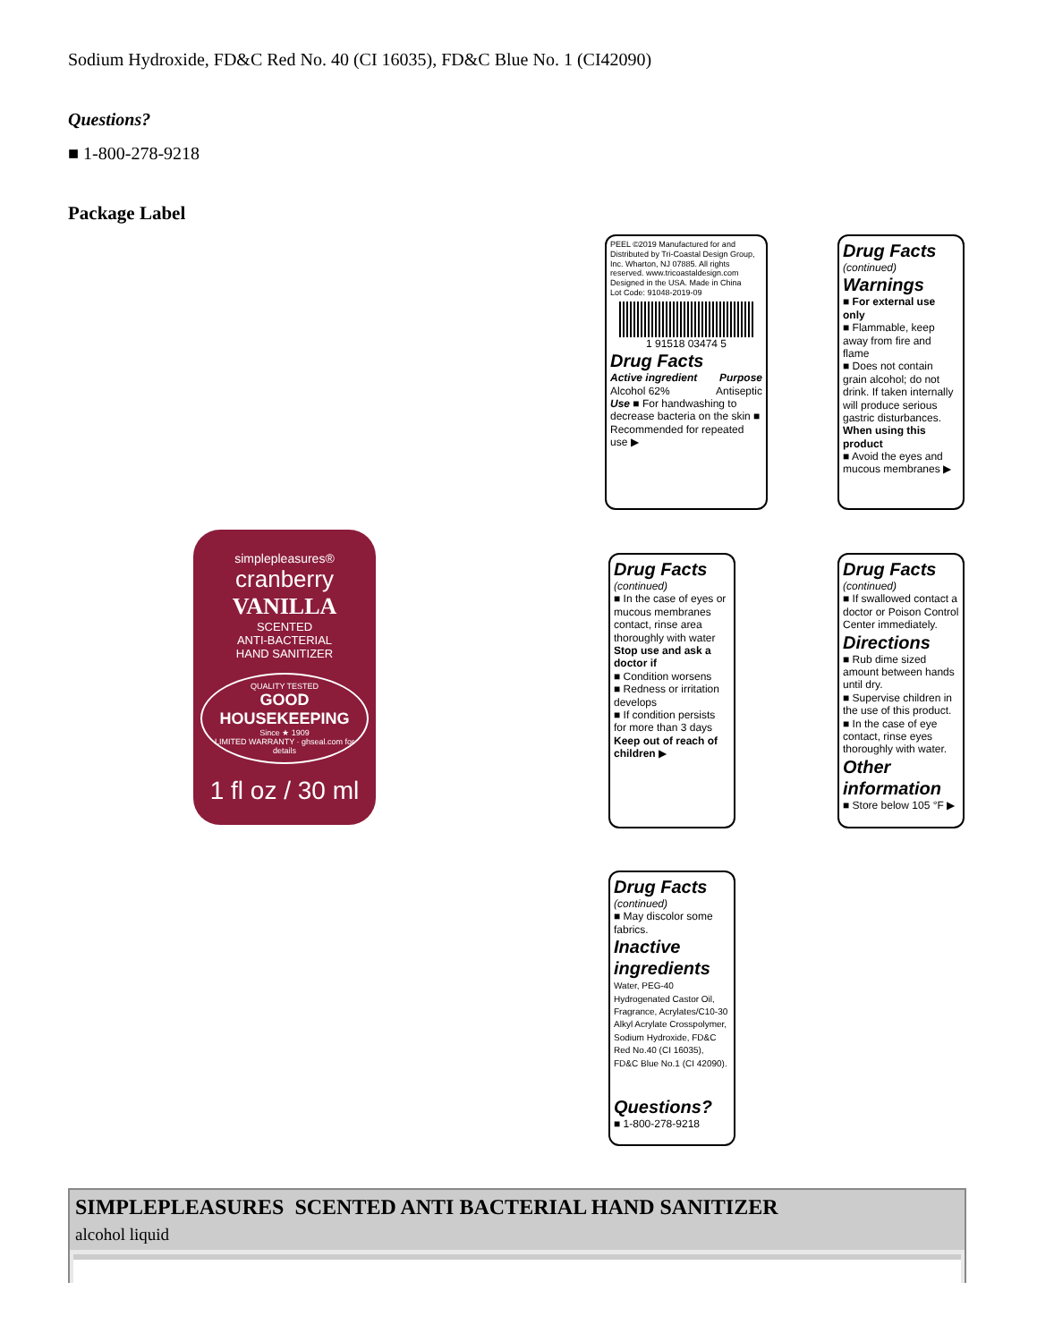Sodium Hydroxide, FD&C Red No. 40 (CI 16035), FD&C Blue No. 1 (CI42090)
Questions?
■ 1-800-278-9218
Package Label
simplepleasures®
cranberry
VANILLA
SCENTED
ANTI-BACTERIAL
HAND SANITIZER
QUALITY TESTED
GOOD
HOUSEKEEPING
Since ★ 1909
LIMITED WARRANTY · ghseal.com for details
1 fl oz / 30 ml
PEEL ©2019 Manufactured for and Distributed by Tri-Coastal Design Group, Inc. Wharton, NJ 07885. All rights reserved. www.tricoastaldesign.com Designed in the USA. Made in China
Lot Code: 91048-2019-09
1 91518 03474 5
Drug Facts
Active ingredient Purpose
Alcohol 62% Antiseptic
Use ■ For handwashing to decrease bacteria on the skin ■ Recommended for repeated use ▶
Drug Facts
(continued)
Warnings
■ For external use only
■ Flammable, keep away from fire and flame
■ Does not contain grain alcohol; do not drink. If taken internally will produce serious gastric disturbances.
When using this product
■ Avoid the eyes and mucous membranes ▶
Drug Facts
(continued)
■ In the case of eyes or mucous membranes contact, rinse area thoroughly with water
Stop use and ask a doctor if
■ Condition worsens
■ Redness or irritation develops
■ If condition persists for more than 3 days
Keep out of reach of children ▶
Drug Facts
(continued)
■ If swallowed contact a doctor or Poison Control Center immediately.
Directions
■ Rub dime sized amount between hands until dry.
■ Supervise children in the use of this product.
■ In the case of eye contact, rinse eyes thoroughly with water.
Other information
■ Store below 105 °F ▶
Drug Facts
(continued)
■ May discolor some fabrics.
Inactive ingredients
Water, PEG-40 Hydrogenated Castor Oil, Fragrance, Acrylates/C10-30 Alkyl Acrylate Crosspolymer, Sodium Hydroxide, FD&C Red No.40 (CI 16035), FD&C Blue No.1 (CI 42090).
Questions?
■ 1-800-278-9218
SIMPLEPLEASURES SCENTED ANTI BACTERIAL HAND SANITIZER
alcohol liquid